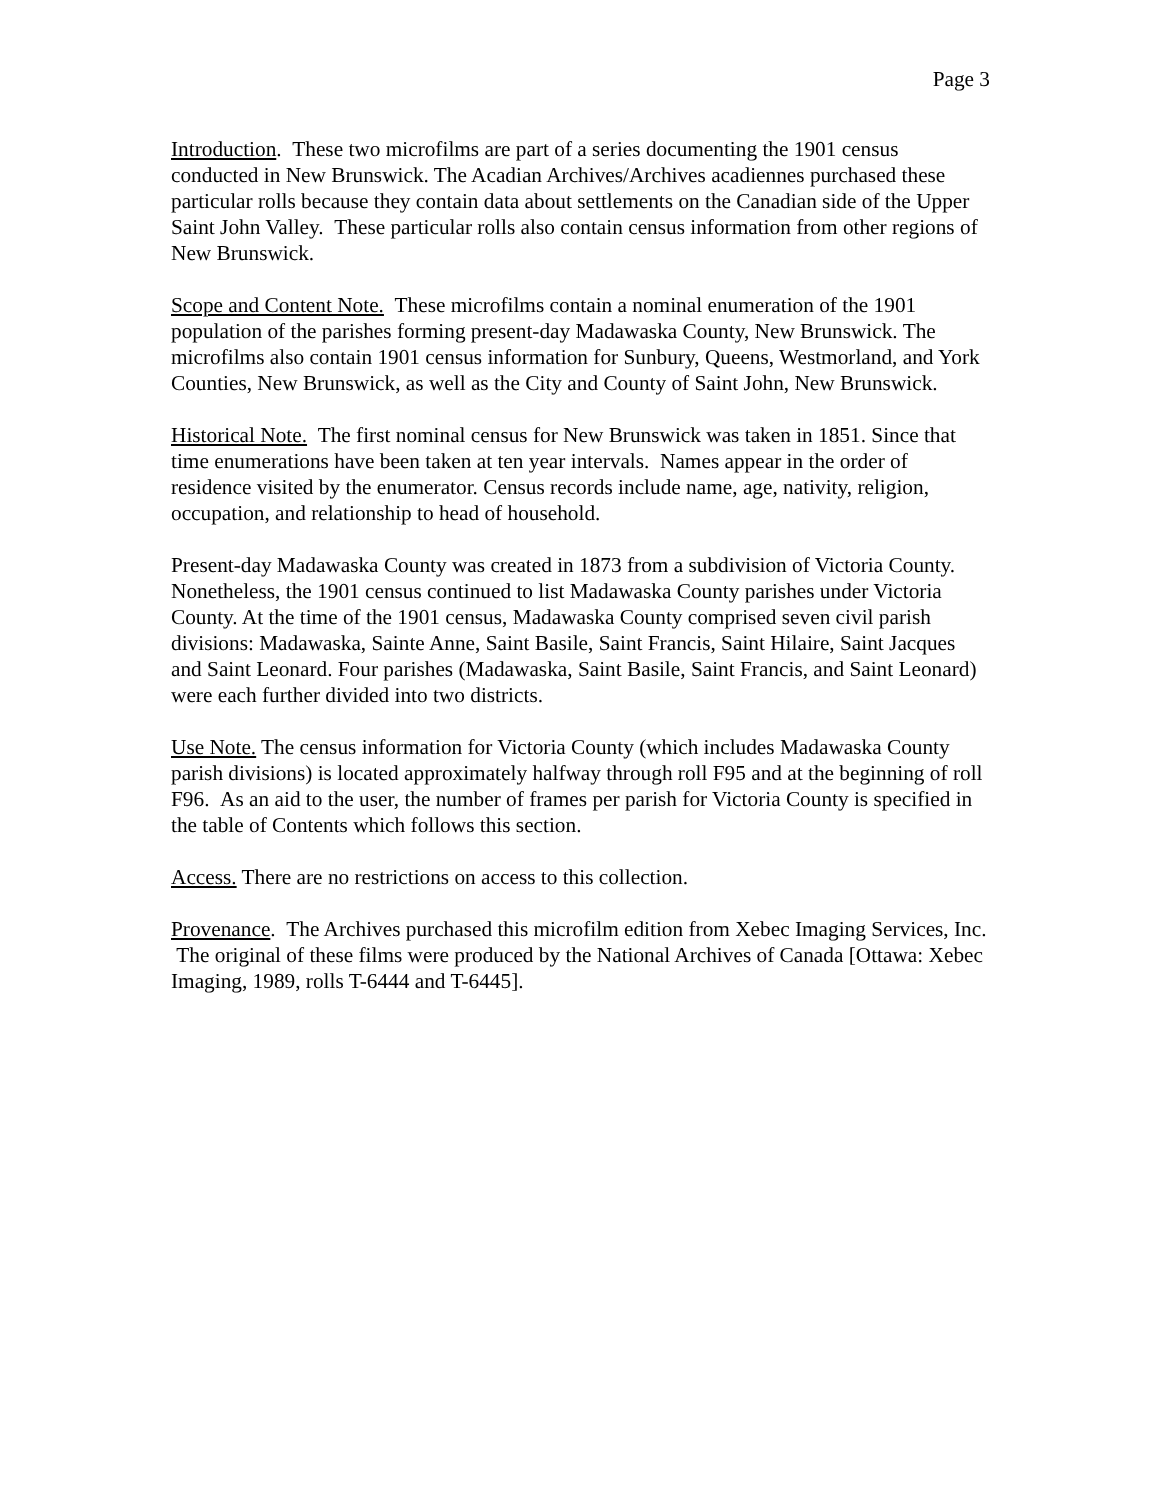Page 3
Introduction. These two microfilms are part of a series documenting the 1901 census conducted in New Brunswick. The Acadian Archives/Archives acadiennes purchased these particular rolls because they contain data about settlements on the Canadian side of the Upper Saint John Valley. These particular rolls also contain census information from other regions of New Brunswick.
Scope and Content Note. These microfilms contain a nominal enumeration of the 1901 population of the parishes forming present-day Madawaska County, New Brunswick. The microfilms also contain 1901 census information for Sunbury, Queens, Westmorland, and York Counties, New Brunswick, as well as the City and County of Saint John, New Brunswick.
Historical Note. The first nominal census for New Brunswick was taken in 1851. Since that time enumerations have been taken at ten year intervals. Names appear in the order of residence visited by the enumerator. Census records include name, age, nativity, religion, occupation, and relationship to head of household.
Present-day Madawaska County was created in 1873 from a subdivision of Victoria County. Nonetheless, the 1901 census continued to list Madawaska County parishes under Victoria County. At the time of the 1901 census, Madawaska County comprised seven civil parish divisions: Madawaska, Sainte Anne, Saint Basile, Saint Francis, Saint Hilaire, Saint Jacques and Saint Leonard. Four parishes (Madawaska, Saint Basile, Saint Francis, and Saint Leonard) were each further divided into two districts.
Use Note. The census information for Victoria County (which includes Madawaska County parish divisions) is located approximately halfway through roll F95 and at the beginning of roll F96. As an aid to the user, the number of frames per parish for Victoria County is specified in the table of Contents which follows this section.
Access. There are no restrictions on access to this collection.
Provenance. The Archives purchased this microfilm edition from Xebec Imaging Services, Inc. The original of these films were produced by the National Archives of Canada [Ottawa: Xebec Imaging, 1989, rolls T-6444 and T-6445].